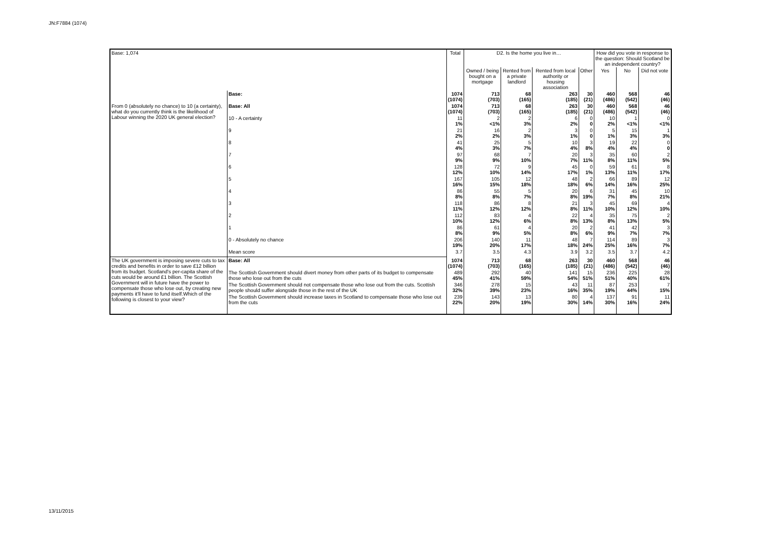JN:F7884 (1074)
| Base: 1,074 | | Total | D2. Is the home you live in… | | | | How did you vote in response to the question: Should Scotland be an independent country? | | |
| --- | --- | --- | --- | --- | --- | --- | --- | --- | --- |
| | | | Owned / being bought on a mortgage | Rented from a private landlord | Rented from local authority or housing association | Other | Yes | No | Did not vote |
| | Base: | 1074 (1074) | 713 (703) | 68 (165) | 263 (185) | 30 (21) | 460 (486) | 568 (542) | 46 (46) |
| From 0 (absolutely no chance) to 10 (a certainty), what do you currently think is the likelihood of Labour winning the 2020 UK general election? | Base: All | 1074 (1074) | 713 (703) | 68 (165) | 263 (185) | 30 (21) | 460 (486) | 568 (542) | 46 (46) |
| | 10 - A certainty | 11 1% | 2 <1% | 2 3% | 6 2% | 0 0 | 10 2% | 1 <1% | 0 <1% |
| | 9 | 21 2% | 16 2% | 2 3% | 3 1% | 0 0 | 5 1% | 15 3% | 1 3% |
| | 8 | 41 4% | 25 3% | 5 7% | 10 4% | 3 8% | 19 4% | 22 4% | 0 0 |
| | 7 | 97 9% | 68 9% | 7 10% | 20 7% | 3 11% | 35 8% | 60 11% | 2 5% |
| | 6 | 128 12% | 72 10% | 9 14% | 45 17% | 0 1% | 59 13% | 61 11% | 8 17% |
| | 5 | 167 16% | 105 15% | 12 18% | 48 18% | 2 6% | 66 14% | 89 16% | 12 25% |
| | 4 | 86 8% | 55 8% | 5 7% | 20 8% | 6 19% | 31 7% | 45 8% | 10 21% |
| | 3 | 118 11% | 86 12% | 8 12% | 21 8% | 3 11% | 45 10% | 69 12% | 4 10% |
| | 2 | 112 10% | 83 12% | 4 6% | 22 8% | 4 13% | 35 8% | 75 13% | 2 5% |
| | 1 | 86 8% | 61 9% | 4 5% | 20 8% | 2 6% | 41 9% | 42 7% | 3 7% |
| | 0 - Absolutely no chance | 206 19% | 140 20% | 11 17% | 48 18% | 7 24% | 114 25% | 89 16% | 3 7% |
| | Mean score | 3.7 | 3.5 | 4.3 | 3.9 | 3.2 | 3.5 | 3.7 | 4.2 |
| The UK government is imposing severe cuts to tax credits and benefits in order to save £12 billion from its budget. Scotland's per-capita share of the cuts would be around £1 billion. The Scottish Government will in future have the power to compensate those who lose out, by creating new payments it'll have to fund itself.Which of the following is closest to your view? | Base: All | 1074 (1074) | 713 (703) | 68 (165) | 263 (185) | 30 (21) | 460 (486) | 568 (542) | 46 (46) |
| | The Scottish Government should divert money from other parts of its budget to compensate those who lose out from the cuts | 489 45% | 292 41% | 40 59% | 141 54% | 15 51% | 236 51% | 225 40% | 28 61% |
| | The Scottish Government should not compensate those who lose out from the cuts. Scottish people should suffer alongside those in the rest of the UK | 346 32% | 278 39% | 15 23% | 43 16% | 11 35% | 87 19% | 253 44% | 7 15% |
| | The Scottish Government should increase taxes in Scotland to compensate those who lose out from the cuts | 239 22% | 143 20% | 13 19% | 80 30% | 4 14% | 137 30% | 91 16% | 11 24% |
13/11/2015